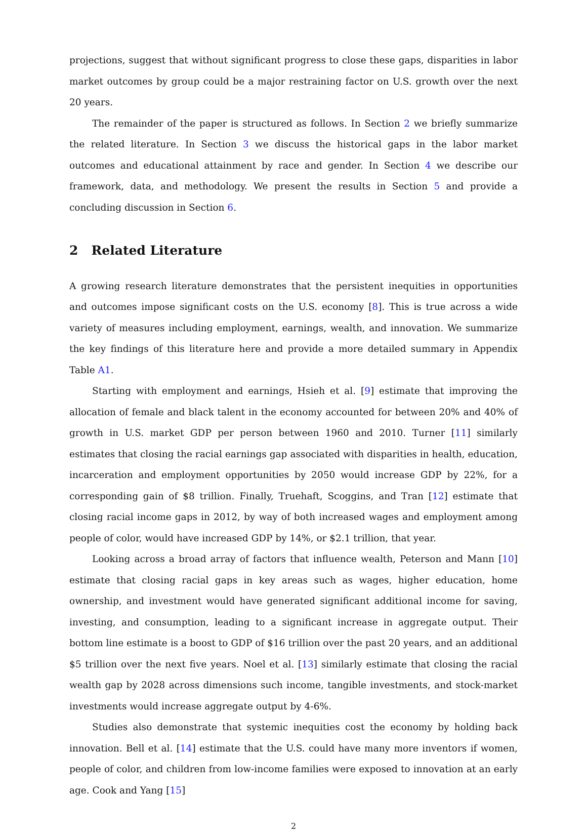projections, suggest that without significant progress to close these gaps, disparities in labor market outcomes by group could be a major restraining factor on U.S. growth over the next 20 years.
The remainder of the paper is structured as follows. In Section 2 we briefly summarize the related literature. In Section 3 we discuss the historical gaps in the labor market outcomes and educational attainment by race and gender. In Section 4 we describe our framework, data, and methodology. We present the results in Section 5 and provide a concluding discussion in Section 6.
2 Related Literature
A growing research literature demonstrates that the persistent inequities in opportunities and outcomes impose significant costs on the U.S. economy [8]. This is true across a wide variety of measures including employment, earnings, wealth, and innovation. We summarize the key findings of this literature here and provide a more detailed summary in Appendix Table A1.
Starting with employment and earnings, Hsieh et al. [9] estimate that improving the allocation of female and black talent in the economy accounted for between 20% and 40% of growth in U.S. market GDP per person between 1960 and 2010. Turner [11] similarly estimates that closing the racial earnings gap associated with disparities in health, education, incarceration and employment opportunities by 2050 would increase GDP by 22%, for a corresponding gain of $8 trillion. Finally, Truehaft, Scoggins, and Tran [12] estimate that closing racial income gaps in 2012, by way of both increased wages and employment among people of color, would have increased GDP by 14%, or $2.1 trillion, that year.
Looking across a broad array of factors that influence wealth, Peterson and Mann [10] estimate that closing racial gaps in key areas such as wages, higher education, home ownership, and investment would have generated significant additional income for saving, investing, and consumption, leading to a significant increase in aggregate output. Their bottom line estimate is a boost to GDP of $16 trillion over the past 20 years, and an additional $5 trillion over the next five years. Noel et al. [13] similarly estimate that closing the racial wealth gap by 2028 across dimensions such income, tangible investments, and stock-market investments would increase aggregate output by 4-6%.
Studies also demonstrate that systemic inequities cost the economy by holding back innovation. Bell et al. [14] estimate that the U.S. could have many more inventors if women, people of color, and children from low-income families were exposed to innovation at an early age. Cook and Yang [15]
2